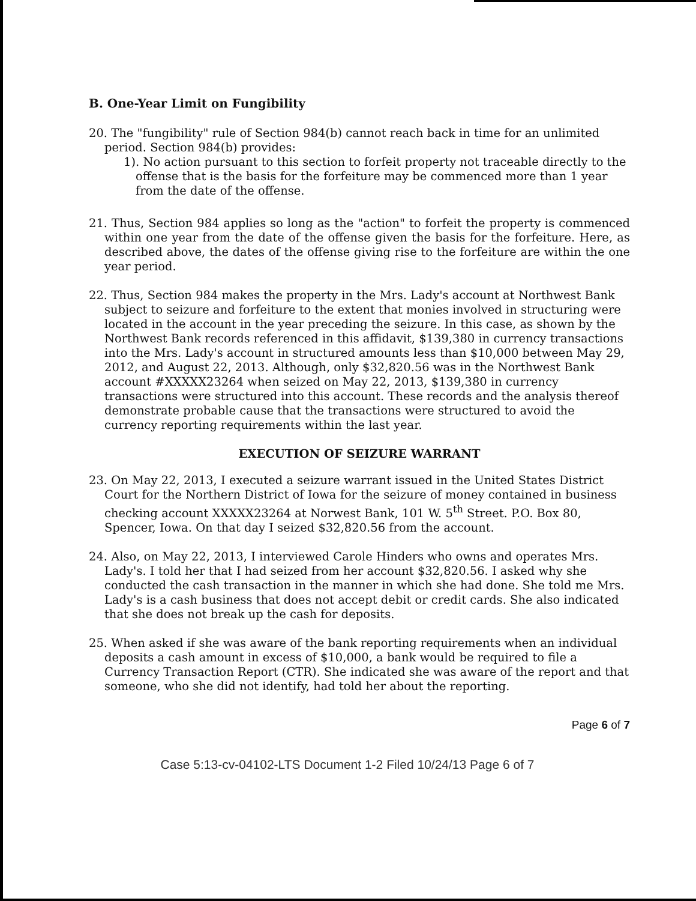B. One-Year Limit on Fungibility
20. The "fungibility" rule of Section 984(b) cannot reach back in time for an unlimited period. Section 984(b) provides:
1). No action pursuant to this section to forfeit property not traceable directly to the offense that is the basis for the forfeiture may be commenced more than 1 year from the date of the offense.
21. Thus, Section 984 applies so long as the "action" to forfeit the property is commenced within one year from the date of the offense given the basis for the forfeiture. Here, as described above, the dates of the offense giving rise to the forfeiture are within the one year period.
22. Thus, Section 984 makes the property in the Mrs. Lady's account at Northwest Bank subject to seizure and forfeiture to the extent that monies involved in structuring were located in the account in the year preceding the seizure. In this case, as shown by the Northwest Bank records referenced in this affidavit, $139,380 in currency transactions into the Mrs. Lady's account in structured amounts less than $10,000 between May 29, 2012, and August 22, 2013. Although, only $32,820.56 was in the Northwest Bank account #XXXXX23264 when seized on May 22, 2013, $139,380 in currency transactions were structured into this account. These records and the analysis thereof demonstrate probable cause that the transactions were structured to avoid the currency reporting requirements within the last year.
EXECUTION OF SEIZURE WARRANT
23. On May 22, 2013, I executed a seizure warrant issued in the United States District Court for the Northern District of Iowa for the seizure of money contained in business checking account XXXXX23264 at Norwest Bank, 101 W. 5<sup>th</sup> Street. P.O. Box 80, Spencer, Iowa. On that day I seized $32,820.56 from the account.
24. Also, on May 22, 2013, I interviewed Carole Hinders who owns and operates Mrs. Lady's. I told her that I had seized from her account $32,820.56. I asked why she conducted the cash transaction in the manner in which she had done. She told me Mrs. Lady's is a cash business that does not accept debit or credit cards. She also indicated that she does not break up the cash for deposits.
25. When asked if she was aware of the bank reporting requirements when an individual deposits a cash amount in excess of $10,000, a bank would be required to file a Currency Transaction Report (CTR). She indicated she was aware of the report and that someone, who she did not identify, had told her about the reporting.
Page 6 of 7
Case 5:13-cv-04102-LTS Document 1-2 Filed 10/24/13 Page 6 of 7